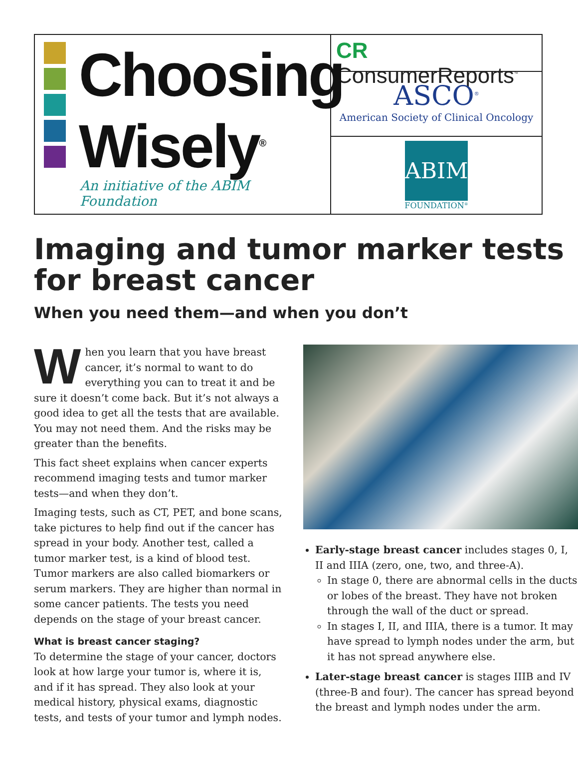Choosing
Wisely<sup>®</sup>
An initiative of the ABIM Foundation
CR ConsumerReports<sup>™</sup>
ASCO<sup>®</sup>
American Society of Clinical Oncology
ABIM
FOUNDATION<sup>®</sup>
Imaging and tumor marker tests for breast cancer
When you need them—and when you don’t
When you learn that you have breast cancer, it’s normal to want to do everything you can to treat it and be sure it doesn’t come back. But it’s not always a good idea to get all the tests that are available. You may not need them. And the risks may be greater than the benefits.
This fact sheet explains when cancer experts recommend imaging tests and tumor marker tests—and when they don’t.
Imaging tests, such as CT, PET, and bone scans, take pictures to help find out if the cancer has spread in your body. Another test, called a tumor marker test, is a kind of blood test. Tumor markers are also called biomarkers or serum markers. They are higher than normal in some cancer patients. The tests you need depends on the stage of your breast cancer.
What is breast cancer staging?
To determine the stage of your cancer, doctors look at how large your tumor is, where it is, and if it has spread. They also look at your medical history, physical exams, diagnostic tests, and tests of your tumor and lymph nodes.
Early-stage breast cancer includes stages 0, I, II and IIIA (zero, one, two, and three-A).
In stage 0, there are abnormal cells in the ducts or lobes of the breast. They have not broken through the wall of the duct or spread.
In stages I, II, and IIIA, there is a tumor. It may have spread to lymph nodes under the arm, but it has not spread anywhere else.
Later-stage breast cancer is stages IIIB and IV (three-B and four). The cancer has spread beyond the breast and lymph nodes under the arm.